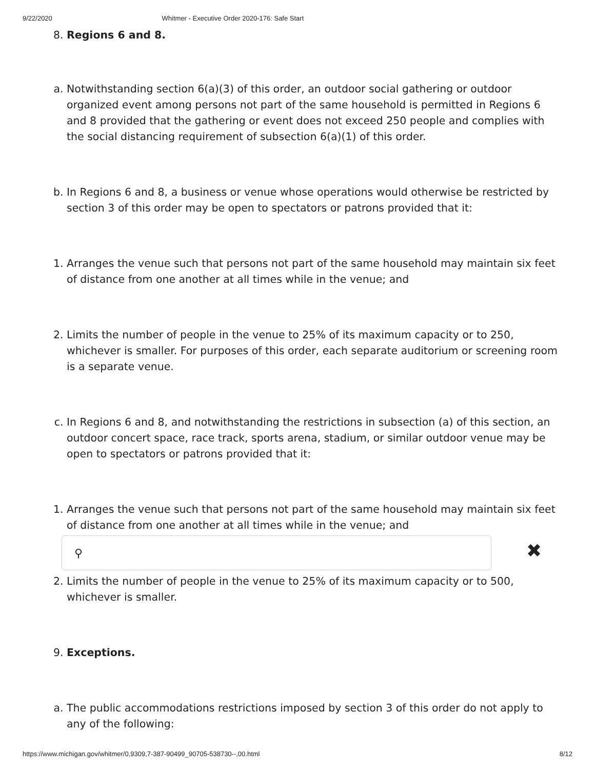9/22/2020 Whitmer - Executive Order 2020-176: Safe Start
8. Regions 6 and 8.
a. Notwithstanding section 6(a)(3) of this order, an outdoor social gathering or outdoor organized event among persons not part of the same household is permitted in Regions 6 and 8 provided that the gathering or event does not exceed 250 people and complies with the social distancing requirement of subsection 6(a)(1) of this order.
b. In Regions 6 and 8, a business or venue whose operations would otherwise be restricted by section 3 of this order may be open to spectators or patrons provided that it:
1. Arranges the venue such that persons not part of the same household may maintain six feet of distance from one another at all times while in the venue; and
2. Limits the number of people in the venue to 25% of its maximum capacity or to 250, whichever is smaller. For purposes of this order, each separate auditorium or screening room is a separate venue.
c. In Regions 6 and 8, and notwithstanding the restrictions in subsection (a) of this section, an outdoor concert space, race track, sports arena, stadium, or similar outdoor venue may be open to spectators or patrons provided that it:
1. Arranges the venue such that persons not part of the same household may maintain six feet of distance from one another at all times while in the venue; and
⚲
✖
2. Limits the number of people in the venue to 25% of its maximum capacity or to 500, whichever is smaller.
9. Exceptions.
a. The public accommodations restrictions imposed by section 3 of this order do not apply to any of the following:
https://www.michigan.gov/whitmer/0,9309,7-387-90499_90705-538730--,00.html 8/12